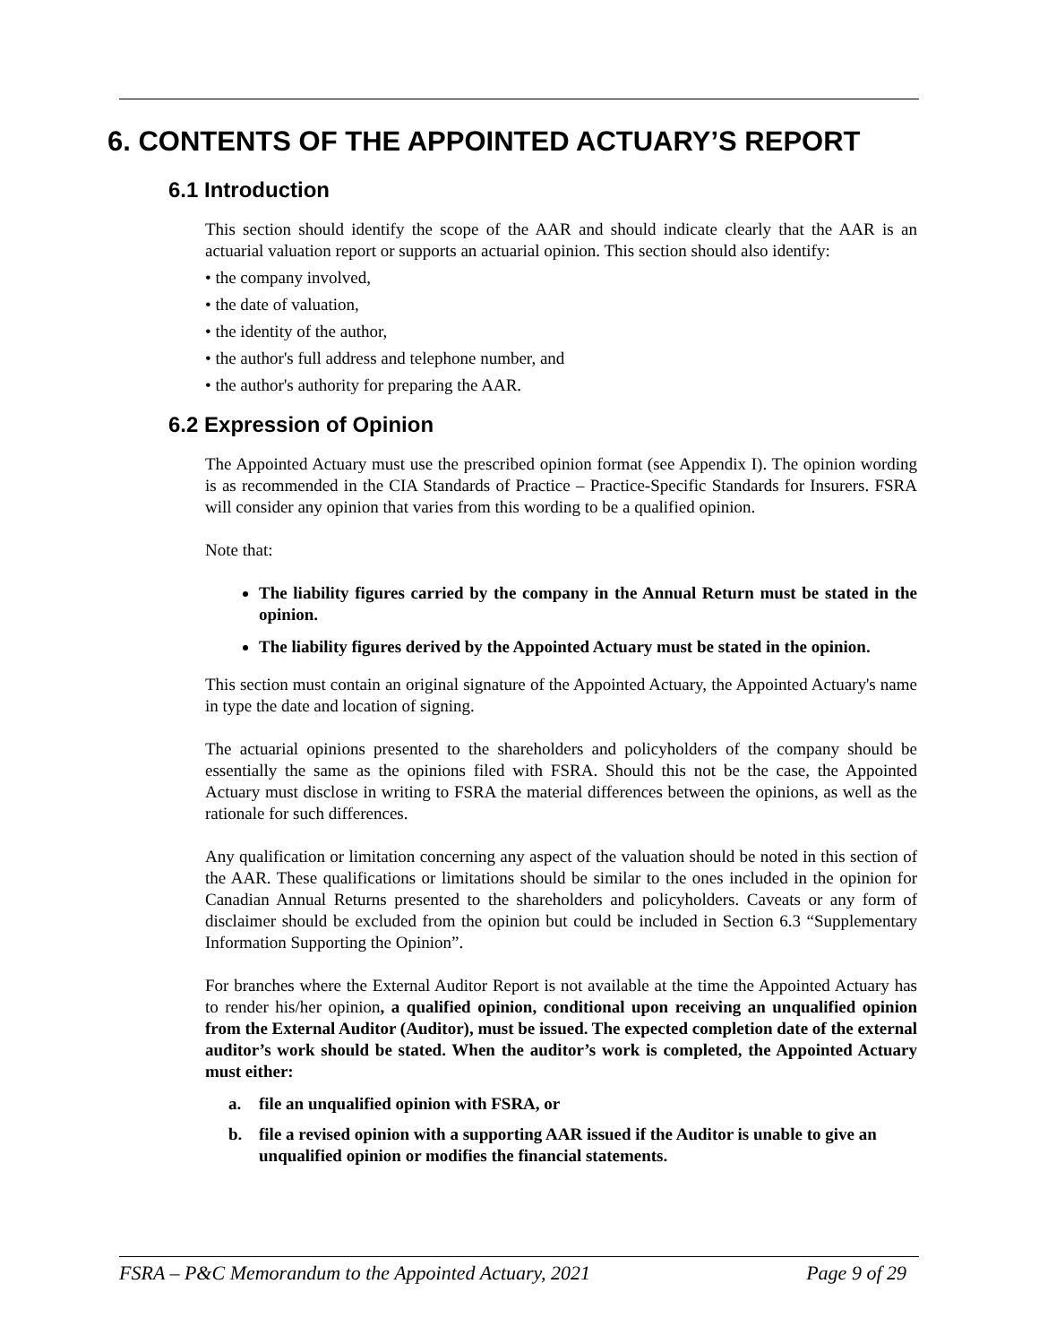6. CONTENTS OF THE APPOINTED ACTUARY’S REPORT
6.1 Introduction
This section should identify the scope of the AAR and should indicate clearly that the AAR is an actuarial valuation report or supports an actuarial opinion. This section should also identify:
• the company involved,
• the date of valuation,
• the identity of the author,
• the author's full address and telephone number, and
• the author's authority for preparing the AAR.
6.2 Expression of Opinion
The Appointed Actuary must use the prescribed opinion format (see Appendix I). The opinion wording is as recommended in the CIA Standards of Practice – Practice-Specific Standards for Insurers. FSRA will consider any opinion that varies from this wording to be a qualified opinion.
Note that:
The liability figures carried by the company in the Annual Return must be stated in the opinion.
The liability figures derived by the Appointed Actuary must be stated in the opinion.
This section must contain an original signature of the Appointed Actuary, the Appointed Actuary's name in type the date and location of signing.
The actuarial opinions presented to the shareholders and policyholders of the company should be essentially the same as the opinions filed with FSRA. Should this not be the case, the Appointed Actuary must disclose in writing to FSRA the material differences between the opinions, as well as the rationale for such differences.
Any qualification or limitation concerning any aspect of the valuation should be noted in this section of the AAR. These qualifications or limitations should be similar to the ones included in the opinion for Canadian Annual Returns presented to the shareholders and policyholders. Caveats or any form of disclaimer should be excluded from the opinion but could be included in Section 6.3 “Supplementary Information Supporting the Opinion”.
For branches where the External Auditor Report is not available at the time the Appointed Actuary has to render his/her opinion, a qualified opinion, conditional upon receiving an unqualified opinion from the External Auditor (Auditor), must be issued. The expected completion date of the external auditor’s work should be stated. When the auditor’s work is completed, the Appointed Actuary must either:
a. file an unqualified opinion with FSRA, or
b. file a revised opinion with a supporting AAR issued if the Auditor is unable to give an unqualified opinion or modifies the financial statements.
FSRA – P&C Memorandum to the Appointed Actuary, 2021 Page 9 of 29